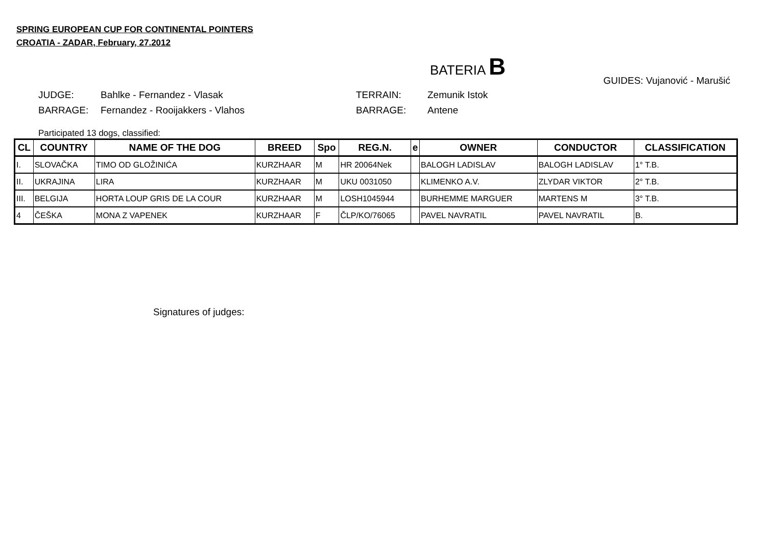SPRING EUROPEAN CUP FOR CONTINENTAL POINTERS
CROATIA - ZADAR, February, 27.2012
BATERIA B
GUIDES: Vujanović - Marušić
JUDGE:
BARRAGE:
Bahlke - Fernandez - Vlasak
Fernandez - Rooijakkers - Vlahos
TERRAIN:
BARRAGE:
Zemunik Istok
Antene
Participated 13 dogs, classified:
| CL | COUNTRY | NAME OF THE DOG | BREED | Spo | REG.N. | e | OWNER | CONDUCTOR | CLASSIFICATION |
| --- | --- | --- | --- | --- | --- | --- | --- | --- | --- |
| I. | SLOVAČKA | TIMO OD GLOŽINIĆA | KURZHAAR | M | HR 20064Nek | | BALOGH LADISLAV | BALOGH LADISLAV | 1° T.B. |
| II. | UKRAJINA | LIRA | KURZHAAR | M | UKU 0031050 | | KLIMENKO A.V. | ZLYDAR VIKTOR | 2° T.B. |
| III. | BELGIJA | HORTA LOUP GRIS DE LA COUR | KURZHAAR | M | LOSH1045944 | | BURHEMME MARGUER | MARTENS M | 3° T.B. |
| 4 | ČEŠKA | MONA Z VAPENEK | KURZHAAR | F | ČLP/KO/76065 | | PAVEL NAVRATIL | PAVEL NAVRATIL | B. |
Signatures of judges: